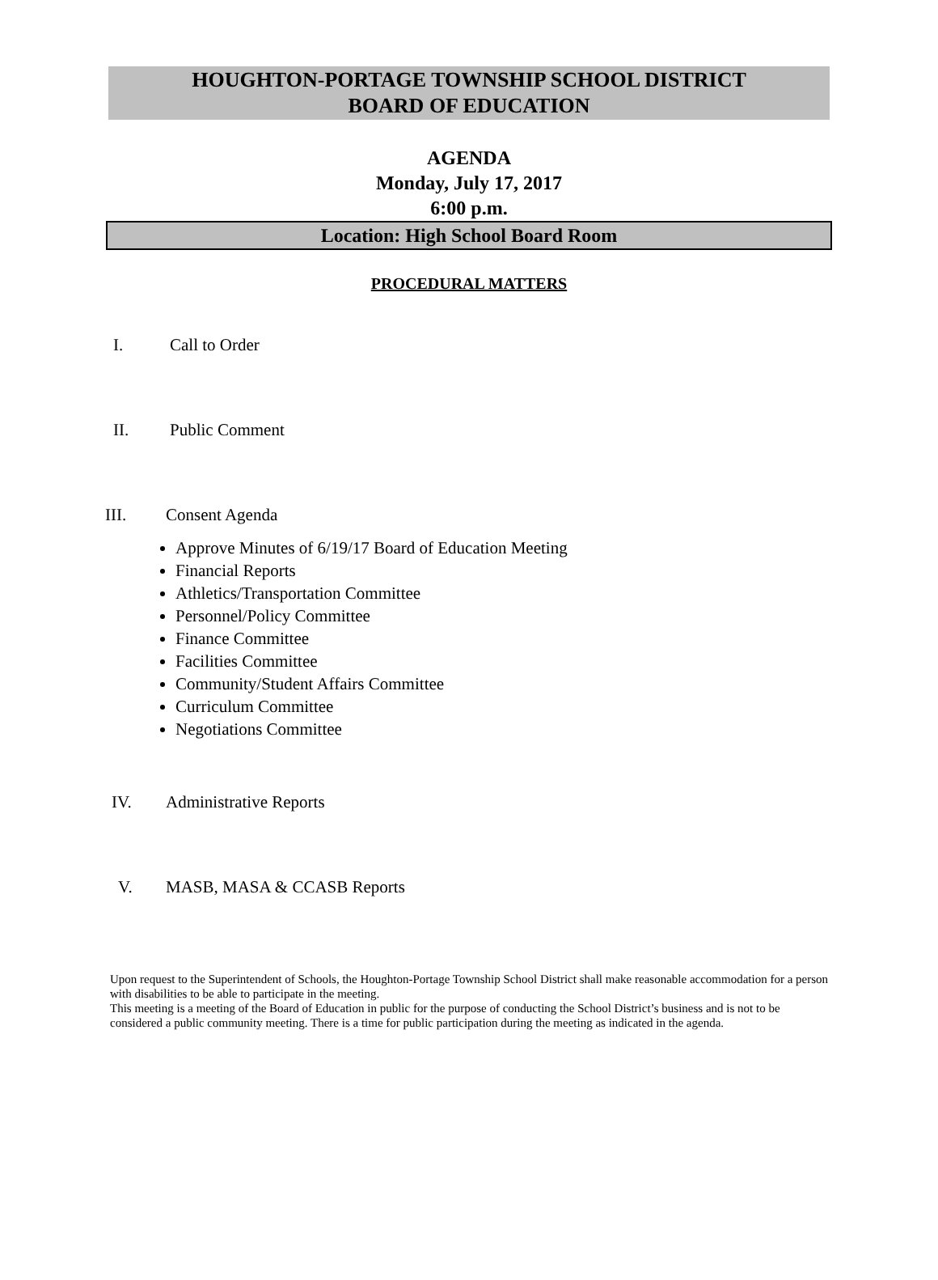HOUGHTON-PORTAGE TOWNSHIP SCHOOL DISTRICT
BOARD OF EDUCATION
AGENDA
Monday, July 17, 2017
6:00 p.m.
Location: High School Board Room
PROCEDURAL MATTERS
I. Call to Order
II. Public Comment
III. Consent Agenda
Approve Minutes of 6/19/17 Board of Education Meeting
Financial Reports
Athletics/Transportation Committee
Personnel/Policy Committee
Finance Committee
Facilities Committee
Community/Student Affairs Committee
Curriculum Committee
Negotiations Committee
IV. Administrative Reports
V. MASB, MASA & CCASB Reports
Upon request to the Superintendent of Schools, the Houghton-Portage Township School District shall make reasonable accommodation for a person with disabilities to be able to participate in the meeting.
This meeting is a meeting of the Board of Education in public for the purpose of conducting the School District’s business and is not to be considered a public community meeting. There is a time for public participation during the meeting as indicated in the agenda.